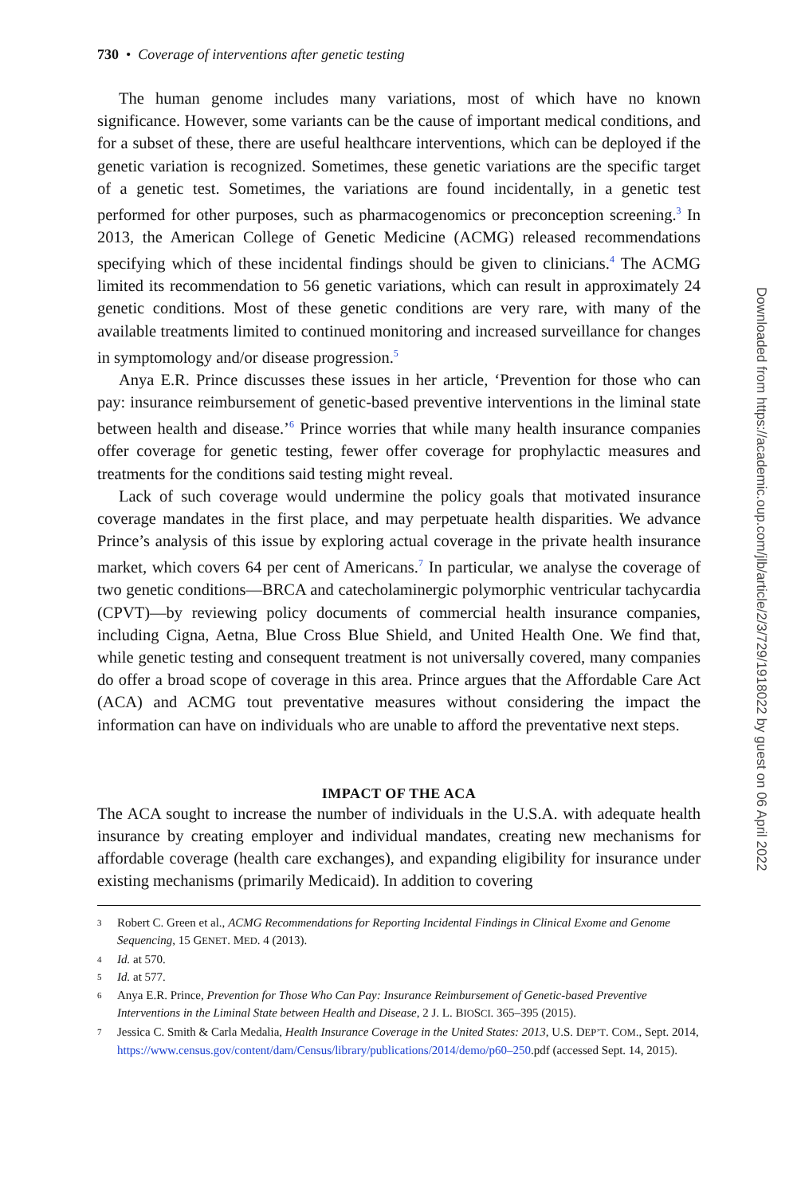730 • Coverage of interventions after genetic testing
The human genome includes many variations, most of which have no known significance. However, some variants can be the cause of important medical conditions, and for a subset of these, there are useful healthcare interventions, which can be deployed if the genetic variation is recognized. Sometimes, these genetic variations are the specific target of a genetic test. Sometimes, the variations are found incidentally, in a genetic test performed for other purposes, such as pharmacogenomics or preconception screening.<sup>3</sup> In 2013, the American College of Genetic Medicine (ACMG) released recommendations specifying which of these incidental findings should be given to clinicians.<sup>4</sup> The ACMG limited its recommendation to 56 genetic variations, which can result in approximately 24 genetic conditions. Most of these genetic conditions are very rare, with many of the available treatments limited to continued monitoring and increased surveillance for changes in symptomology and/or disease progression.<sup>5</sup>
Anya E.R. Prince discusses these issues in her article, ‘Prevention for those who can pay: insurance reimbursement of genetic-based preventive interventions in the liminal state between health and disease.’<sup>6</sup> Prince worries that while many health insurance companies offer coverage for genetic testing, fewer offer coverage for prophylactic measures and treatments for the conditions said testing might reveal.
Lack of such coverage would undermine the policy goals that motivated insurance coverage mandates in the first place, and may perpetuate health disparities. We advance Prince’s analysis of this issue by exploring actual coverage in the private health insurance market, which covers 64 per cent of Americans.<sup>7</sup> In particular, we analyse the coverage of two genetic conditions—BRCA and catecholaminergic polymorphic ventricular tachycardia (CPVT)—by reviewing policy documents of commercial health insurance companies, including Cigna, Aetna, Blue Cross Blue Shield, and United Health One. We find that, while genetic testing and consequent treatment is not universally covered, many companies do offer a broad scope of coverage in this area. Prince argues that the Affordable Care Act (ACA) and ACMG tout preventative measures without considering the impact the information can have on individuals who are unable to afford the preventative next steps.
IMPACT OF THE ACA
The ACA sought to increase the number of individuals in the U.S.A. with adequate health insurance by creating employer and individual mandates, creating new mechanisms for affordable coverage (health care exchanges), and expanding eligibility for insurance under existing mechanisms (primarily Medicaid). In addition to covering
3 Robert C. Green et al., ACMG Recommendations for Reporting Incidental Findings in Clinical Exome and Genome Sequencing, 15 GENET. MED. 4 (2013).
4 Id. at 570.
5 Id. at 577.
6 Anya E.R. Prince, Prevention for Those Who Can Pay: Insurance Reimbursement of Genetic-based Preventive Interventions in the Liminal State between Health and Disease, 2 J. L. BIOSCI. 365–395 (2015).
7 Jessica C. Smith & Carla Medalia, Health Insurance Coverage in the United States: 2013, U.S. DEP’T. COM., Sept. 2014, https://www.census.gov/content/dam/Census/library/publications/2014/demo/p60–250.pdf (accessed Sept. 14, 2015).
Downloaded from https://academic.oup.com/jlb/article/2/3/729/1918022 by guest on 06 April 2022